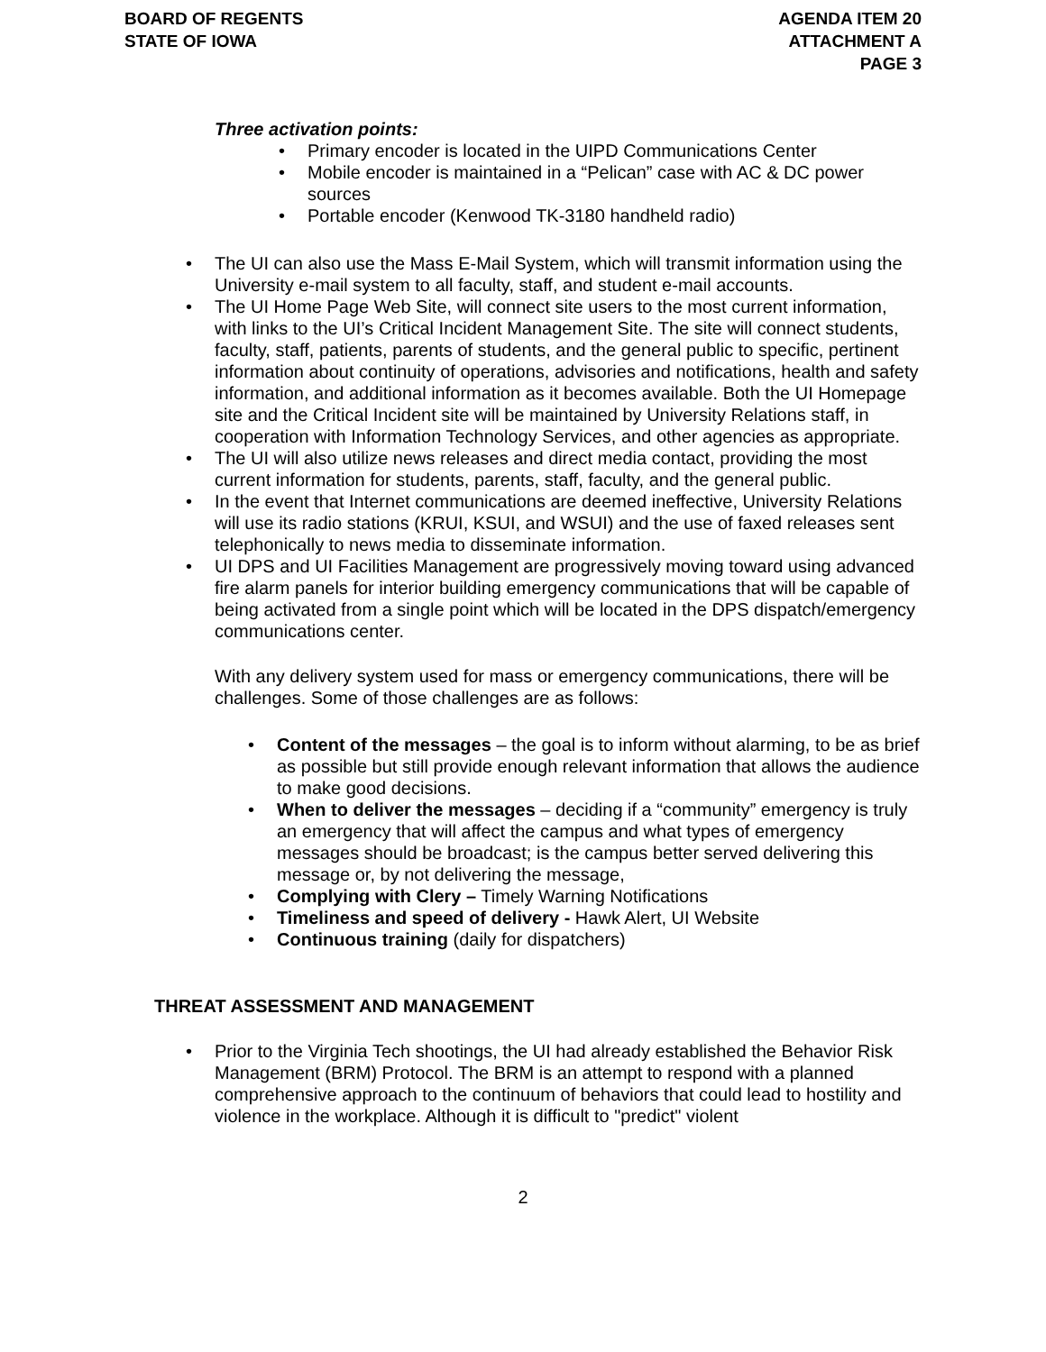BOARD OF REGENTS
STATE OF IOWA
AGENDA ITEM 20
ATTACHMENT A
PAGE 3
Three activation points:
Primary encoder is located in the UIPD Communications Center
Mobile encoder is maintained in a “Pelican” case with AC & DC power sources
Portable encoder (Kenwood TK-3180 handheld radio)
The UI can also use the Mass E-Mail System, which will transmit information using the University e-mail system to all faculty, staff, and student e-mail accounts.
The UI Home Page Web Site, will connect site users to the most current information, with links to the UI’s Critical Incident Management Site. The site will connect students, faculty, staff, patients, parents of students, and the general public to specific, pertinent information about continuity of operations, advisories and notifications, health and safety information, and additional information as it becomes available. Both the UI Homepage site and the Critical Incident site will be maintained by University Relations staff, in cooperation with Information Technology Services, and other agencies as appropriate.
The UI will also utilize news releases and direct media contact, providing the most current information for students, parents, staff, faculty, and the general public.
In the event that Internet communications are deemed ineffective, University Relations will use its radio stations (KRUI, KSUI, and WSUI) and the use of faxed releases sent telephonically to news media to disseminate information.
UI DPS and UI Facilities Management are progressively moving toward using advanced fire alarm panels for interior building emergency communications that will be capable of being activated from a single point which will be located in the DPS dispatch/emergency communications center.
With any delivery system used for mass or emergency communications, there will be challenges. Some of those challenges are as follows:
Content of the messages – the goal is to inform without alarming, to be as brief as possible but still provide enough relevant information that allows the audience to make good decisions.
When to deliver the messages – deciding if a “community” emergency is truly an emergency that will affect the campus and what types of emergency messages should be broadcast; is the campus better served delivering this message or, by not delivering the message,
Complying with Clery – Timely Warning Notifications
Timeliness and speed of delivery - Hawk Alert, UI Website
Continuous training (daily for dispatchers)
THREAT ASSESSMENT AND MANAGEMENT
Prior to the Virginia Tech shootings, the UI had already established the Behavior Risk Management (BRM) Protocol. The BRM is an attempt to respond with a planned comprehensive approach to the continuum of behaviors that could lead to hostility and violence in the workplace. Although it is difficult to "predict" violent
2